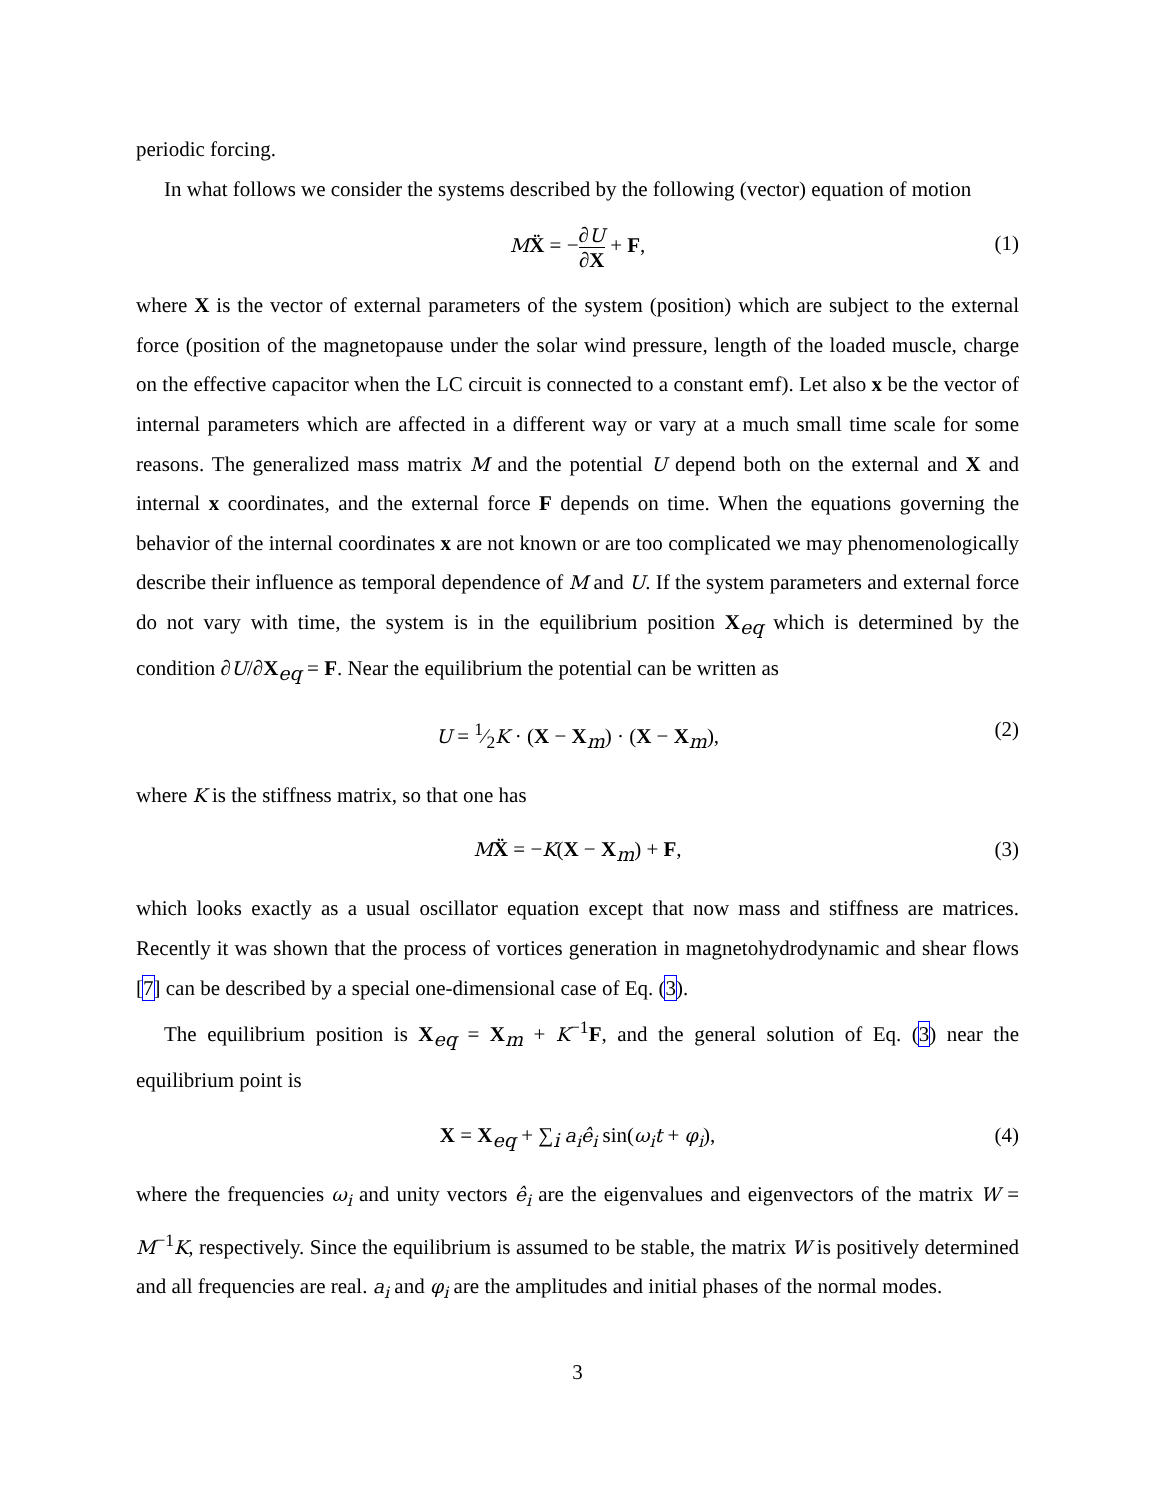periodic forcing.
In what follows we consider the systems described by the following (vector) equation of motion
MẌ = −∂U ∂X + F, (1)
where X is the vector of external parameters of the system (position) which are subject to the external force (position of the magnetopause under the solar wind pressure, length of the loaded muscle, charge on the effective capacitor when the LC circuit is connected to a constant emf). Let also x be the vector of internal parameters which are affected in a different way or vary at a much small time scale for some reasons. The generalized mass matrix M and the potential U depend both on the external and X and internal x coordinates, and the external force F depends on time. When the equations governing the behavior of the internal coordinates x are not known or are too complicated we may phenomenologically describe their influence as temporal dependence of M and U. If the system parameters and external force do not vary with time, the system is in the equilibrium position X<sub>eq</sub> which is determined by the condition ∂U/∂X<sub>eq</sub> = F. Near the equilibrium the potential can be written as
U = 1⁄2K · (X − X<sub>m</sub>) · (X − X<sub>m</sub>), (2)
where K is the stiffness matrix, so that one has
MẌ = −K(X − X<sub>m</sub>) + F, (3)
which looks exactly as a usual oscillator equation except that now mass and stiffness are matrices. Recently it was shown that the process of vortices generation in magnetohydrodynamic and shear flows [7] can be described by a special one-dimensional case of Eq. (3).
The equilibrium position is X<sub>eq</sub> = X<sub>m</sub> + K<sup>−1</sup>F, and the general solution of Eq. (3) near the equilibrium point is
X = X<sub>eq</sub> + ∑<sub>i</sub> a<sub>i</sub>ê<sub>i</sub> sin(ω<sub>i</sub>t + φ<sub>i</sub>), (4)
where the frequencies ω<sub>i</sub> and unity vectors ê<sub>i</sub> are the eigenvalues and eigenvectors of the matrix W = M<sup>−1</sup>K, respectively. Since the equilibrium is assumed to be stable, the matrix W is positively determined and all frequencies are real. a<sub>i</sub> and φ<sub>i</sub> are the amplitudes and initial phases of the normal modes.
3